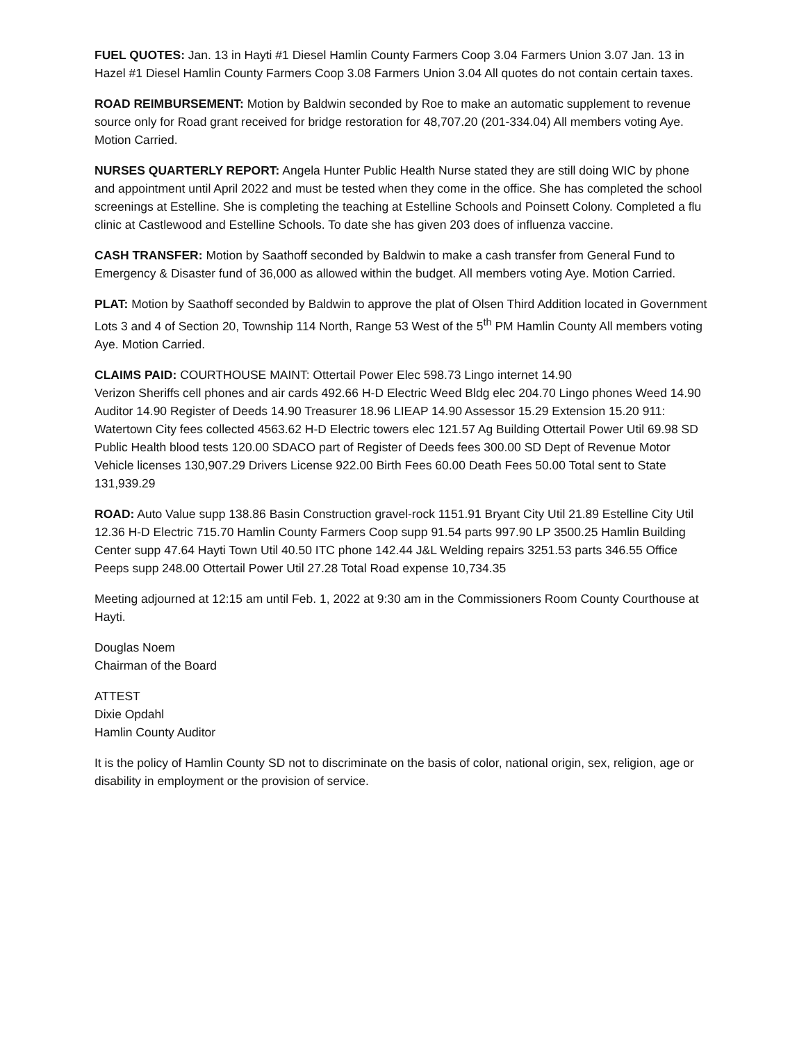FUEL QUOTES: Jan. 13 in Hayti #1 Diesel Hamlin County Farmers Coop 3.04 Farmers Union 3.07 Jan. 13 in Hazel #1 Diesel Hamlin County Farmers Coop 3.08 Farmers Union 3.04 All quotes do not contain certain taxes.
ROAD REIMBURSEMENT: Motion by Baldwin seconded by Roe to make an automatic supplement to revenue source only for Road grant received for bridge restoration for 48,707.20 (201-334.04) All members voting Aye. Motion Carried.
NURSES QUARTERLY REPORT: Angela Hunter Public Health Nurse stated they are still doing WIC by phone and appointment until April 2022 and must be tested when they come in the office. She has completed the school screenings at Estelline. She is completing the teaching at Estelline Schools and Poinsett Colony. Completed a flu clinic at Castlewood and Estelline Schools. To date she has given 203 does of influenza vaccine.
CASH TRANSFER: Motion by Saathoff seconded by Baldwin to make a cash transfer from General Fund to Emergency & Disaster fund of 36,000 as allowed within the budget. All members voting Aye. Motion Carried.
PLAT: Motion by Saathoff seconded by Baldwin to approve the plat of Olsen Third Addition located in Government Lots 3 and 4 of Section 20, Township 114 North, Range 53 West of the 5<sup>th</sup> PM Hamlin County All members voting Aye. Motion Carried.
CLAIMS PAID: COURTHOUSE MAINT: Ottertail Power Elec 598.73 Lingo internet 14.90
Verizon Sheriffs cell phones and air cards 492.66 H-D Electric Weed Bldg elec 204.70 Lingo phones Weed 14.90 Auditor 14.90 Register of Deeds 14.90 Treasurer 18.96 LIEAP 14.90 Assessor 15.29 Extension 15.20 911: Watertown City fees collected 4563.62 H-D Electric towers elec 121.57 Ag Building Ottertail Power Util 69.98 SD Public Health blood tests 120.00 SDACO part of Register of Deeds fees 300.00 SD Dept of Revenue Motor Vehicle licenses 130,907.29 Drivers License 922.00 Birth Fees 60.00 Death Fees 50.00 Total sent to State 131,939.29
ROAD: Auto Value supp 138.86 Basin Construction gravel-rock 1151.91 Bryant City Util 21.89 Estelline City Util 12.36 H-D Electric 715.70 Hamlin County Farmers Coop supp 91.54 parts 997.90 LP 3500.25 Hamlin Building Center supp 47.64 Hayti Town Util 40.50 ITC phone 142.44 J&L Welding repairs 3251.53 parts 346.55 Office Peeps supp 248.00 Ottertail Power Util 27.28 Total Road expense 10,734.35
Meeting adjourned at 12:15 am until Feb. 1, 2022 at 9:30 am in the Commissioners Room County Courthouse at Hayti.
Douglas Noem
Chairman of the Board
ATTEST
Dixie Opdahl
Hamlin County Auditor
It is the policy of Hamlin County SD not to discriminate on the basis of color, national origin, sex, religion, age or disability in employment or the provision of service.